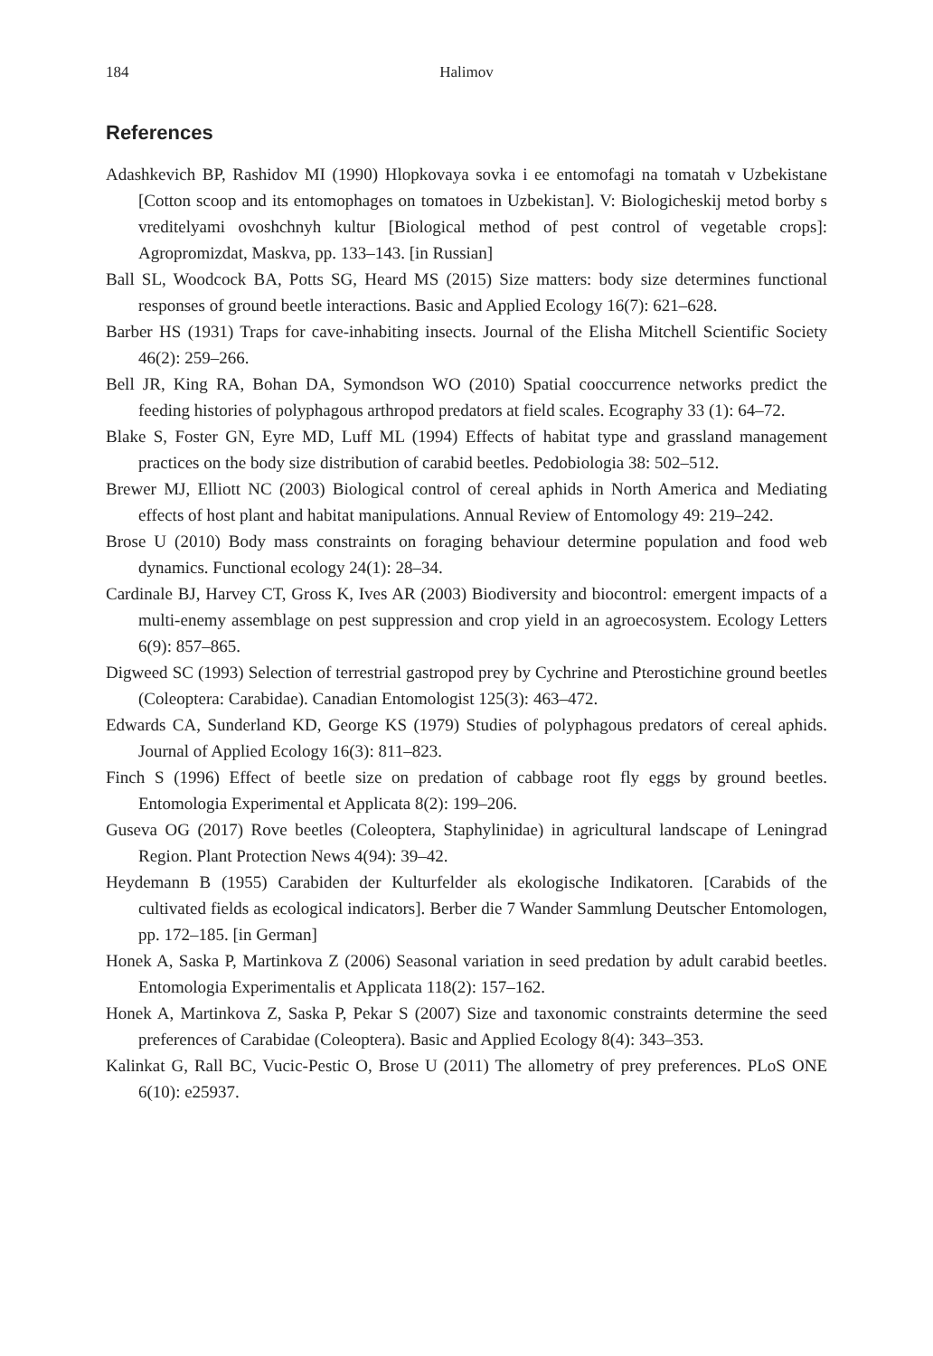184 Halimov
References
Adashkevich BP, Rashidov MI (1990) Hlopkovaya sovka i ee entomofagi na tomatah v Uzbekistane [Cotton scoop and its entomophages on tomatoes in Uzbekistan]. V: Biologicheskij metod borby s vreditelyami ovoshchnyh kultur [Biological method of pest control of vegetable crops]: Agropromizdat, Maskva, pp. 133–143. [in Russian]
Ball SL, Woodcock BA, Potts SG, Heard MS (2015) Size matters: body size determines functional responses of ground beetle interactions. Basic and Applied Ecology 16(7): 621–628.
Barber HS (1931) Traps for cave-inhabiting insects. Journal of the Elisha Mitchell Scientific Society 46(2): 259–266.
Bell JR, King RA, Bohan DA, Symondson WO (2010) Spatial cooccurrence networks predict the feeding histories of polyphagous arthropod predators at field scales. Ecography 33 (1): 64–72.
Blake S, Foster GN, Eyre MD, Luff ML (1994) Effects of habitat type and grassland management practices on the body size distribution of carabid beetles. Pedobiologia 38: 502–512.
Brewer MJ, Elliott NC (2003) Biological control of cereal aphids in North America and Mediating effects of host plant and habitat manipulations. Annual Review of Entomology 49: 219–242.
Brose U (2010) Body mass constraints on foraging behaviour determine population and food web dynamics. Functional ecology 24(1): 28–34.
Cardinale BJ, Harvey CT, Gross K, Ives AR (2003) Biodiversity and biocontrol: emergent impacts of a multi-enemy assemblage on pest suppression and crop yield in an agroecosystem. Ecology Letters 6(9): 857–865.
Digweed SC (1993) Selection of terrestrial gastropod prey by Cychrine and Pterostichine ground beetles (Coleoptera: Carabidae). Canadian Entomologist 125(3): 463–472.
Edwards CA, Sunderland KD, George KS (1979) Studies of polyphagous predators of cereal aphids. Journal of Applied Ecology 16(3): 811–823.
Finch S (1996) Effect of beetle size on predation of cabbage root fly eggs by ground beetles. Entomologia Experimental et Applicata 8(2): 199–206.
Guseva OG (2017) Rove beetles (Coleoptera, Staphylinidae) in agricultural landscape of Leningrad Region. Plant Protection News 4(94): 39–42.
Heydemann B (1955) Carabiden der Kulturfelder als ekologische Indikatoren. [Carabids of the cultivated fields as ecological indicators]. Berber die 7 Wander Sammlung Deutscher Entomologen, pp. 172–185. [in German]
Honek A, Saska P, Martinkova Z (2006) Seasonal variation in seed predation by adult carabid beetles. Entomologia Experimentalis et Applicata 118(2): 157–162.
Honek A, Martinkova Z, Saska P, Pekar S (2007) Size and taxonomic constraints determine the seed preferences of Carabidae (Coleoptera). Basic and Applied Ecology 8(4): 343–353.
Kalinkat G, Rall BC, Vucic-Pestic O, Brose U (2011) The allometry of prey preferences. PLoS ONE 6(10): e25937.